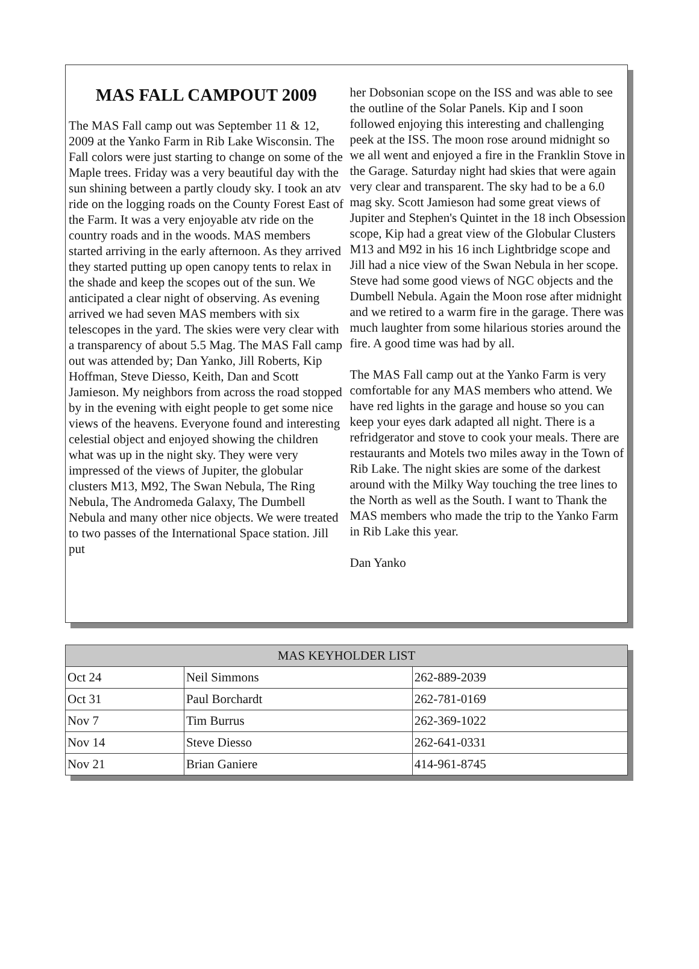MAS FALL CAMPOUT 2009
The MAS Fall camp out was September 11 & 12, 2009 at the Yanko Farm in Rib Lake Wisconsin. The Fall colors were just starting to change on some of the Maple trees. Friday was a very beautiful day with the sun shining between a partly cloudy sky. I took an atv ride on the logging roads on the County Forest East of the Farm. It was a very enjoyable atv ride on the country roads and in the woods. MAS members started arriving in the early afternoon. As they arrived they started putting up open canopy tents to relax in the shade and keep the scopes out of the sun. We anticipated a clear night of observing. As evening arrived we had seven MAS members with six telescopes in the yard. The skies were very clear with a transparency of about 5.5 Mag. The MAS Fall camp out was attended by; Dan Yanko, Jill Roberts, Kip Hoffman, Steve Diesso, Keith, Dan and Scott Jamieson. My neighbors from across the road stopped by in the evening with eight people to get some nice views of the heavens. Everyone found and interesting celestial object and enjoyed showing the children what was up in the night sky. They were very impressed of the views of Jupiter, the globular clusters M13, M92, The Swan Nebula, The Ring Nebula, The Andromeda Galaxy, The Dumbell Nebula and many other nice objects. We were treated to two passes of the International Space station. Jill put
her Dobsonian scope on the ISS and was able to see the outline of the Solar Panels. Kip and I soon followed enjoying this interesting and challenging peek at the ISS. The moon rose around midnight so we all went and enjoyed a fire in the Franklin Stove in the Garage. Saturday night had skies that were again very clear and transparent. The sky had to be a 6.0 mag sky. Scott Jamieson had some great views of Jupiter and Stephen's Quintet in the 18 inch Obsession scope, Kip had a great view of the Globular Clusters M13 and M92 in his 16 inch Lightbridge scope and Jill had a nice view of the Swan Nebula in her scope. Steve had some good views of NGC objects and the Dumbell Nebula. Again the Moon rose after midnight and we retired to a warm fire in the garage. There was much laughter from some hilarious stories around the fire. A good time was had by all.
The MAS Fall camp out at the Yanko Farm is very comfortable for any MAS members who attend. We have red lights in the garage and house so you can keep your eyes dark adapted all night. There is a refridgerator and stove to cook your meals. There are restaurants and Motels two miles away in the Town of Rib Lake. The night skies are some of the darkest around with the Milky Way touching the tree lines to the North as well as the South. I want to Thank the MAS members who made the trip to the Yanko Farm in Rib Lake this year.
Dan Yanko
| MAS KEYHOLDER LIST | | |
| --- | --- | --- |
| Oct 24 | Neil Simmons | 262-889-2039 |
| Oct 31 | Paul Borchardt | 262-781-0169 |
| Nov 7 | Tim Burrus | 262-369-1022 |
| Nov 14 | Steve Diesso | 262-641-0331 |
| Nov 21 | Brian Ganiere | 414-961-8745 |